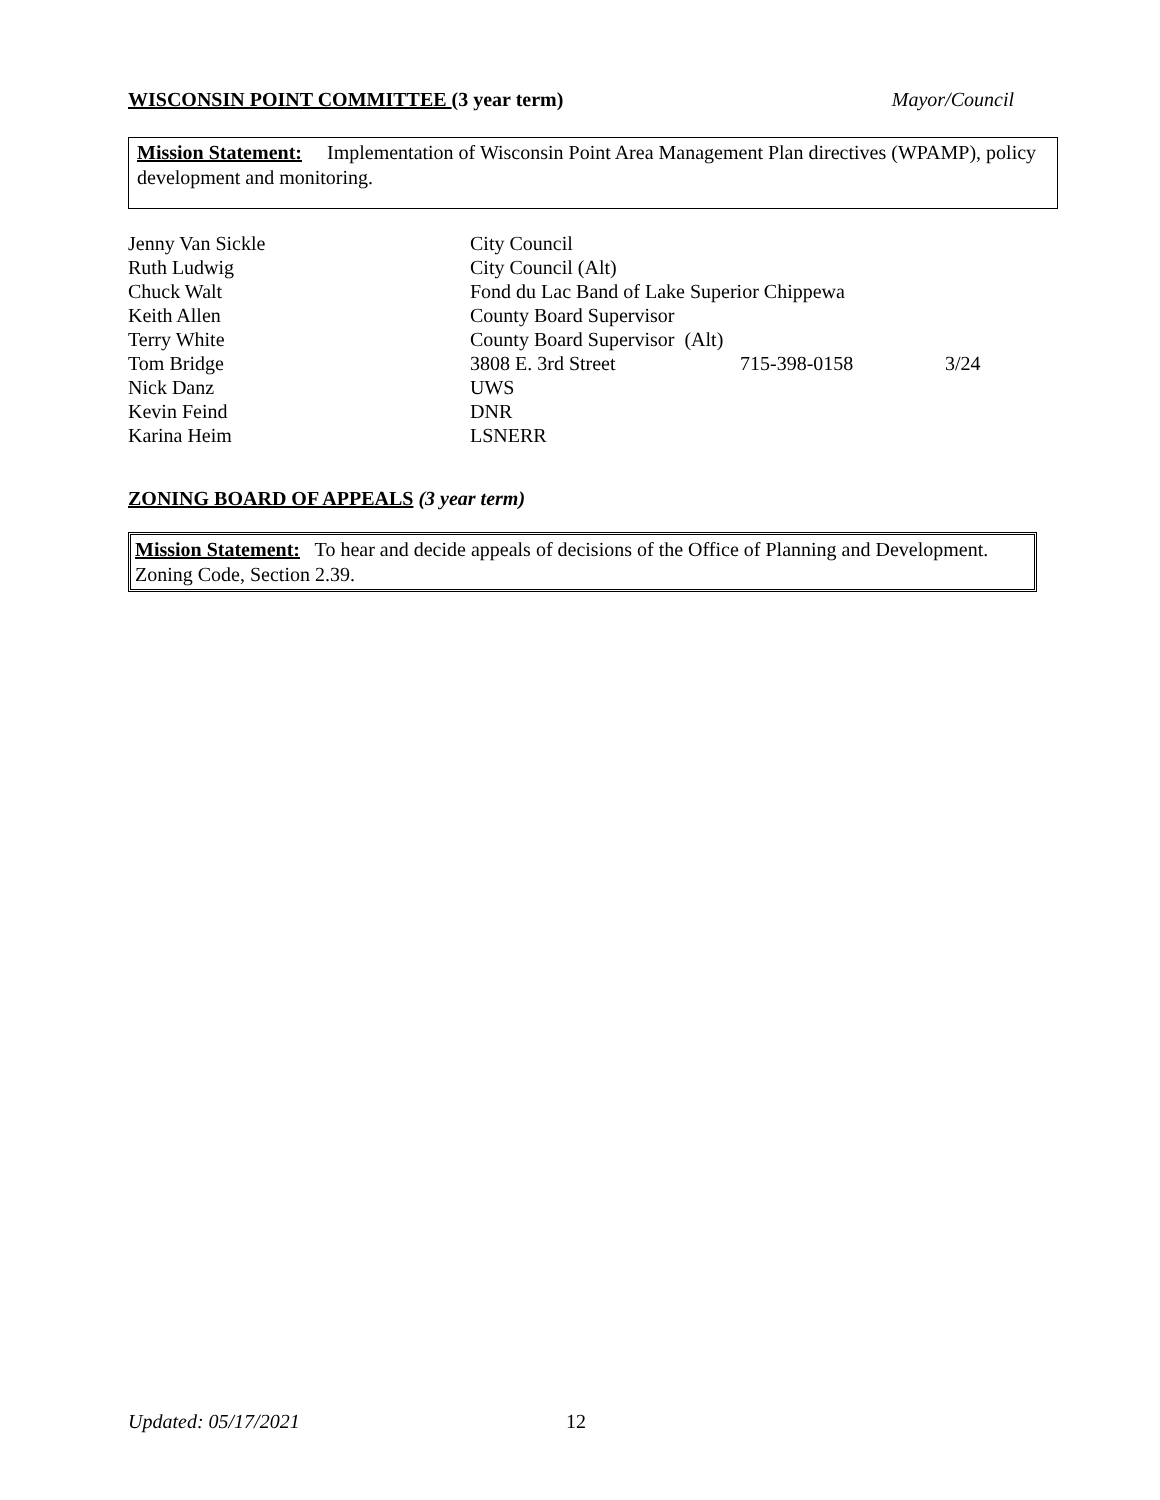WISCONSIN POINT COMMITTEE (3 year term) Mayor/Council
Mission Statement: Implementation of Wisconsin Point Area Management Plan directives (WPAMP), policy development and monitoring.
| Jenny Van Sickle | City Council | | |
| Ruth Ludwig | City Council (Alt) | | |
| Chuck Walt | Fond du Lac Band of Lake Superior Chippewa | | |
| Keith Allen | County Board Supervisor | | |
| Terry White | County Board Supervisor (Alt) | | |
| Tom Bridge | 3808 E. 3rd Street | 715-398-0158 | 3/24 |
| Nick Danz | UWS | | |
| Kevin Feind | DNR | | |
| Karina Heim | LSNERR | | |
ZONING BOARD OF APPEALS (3 year term)
Mission Statement: To hear and decide appeals of decisions of the Office of Planning and Development. Zoning Code, Section 2.39.
Updated: 05/17/2021 12